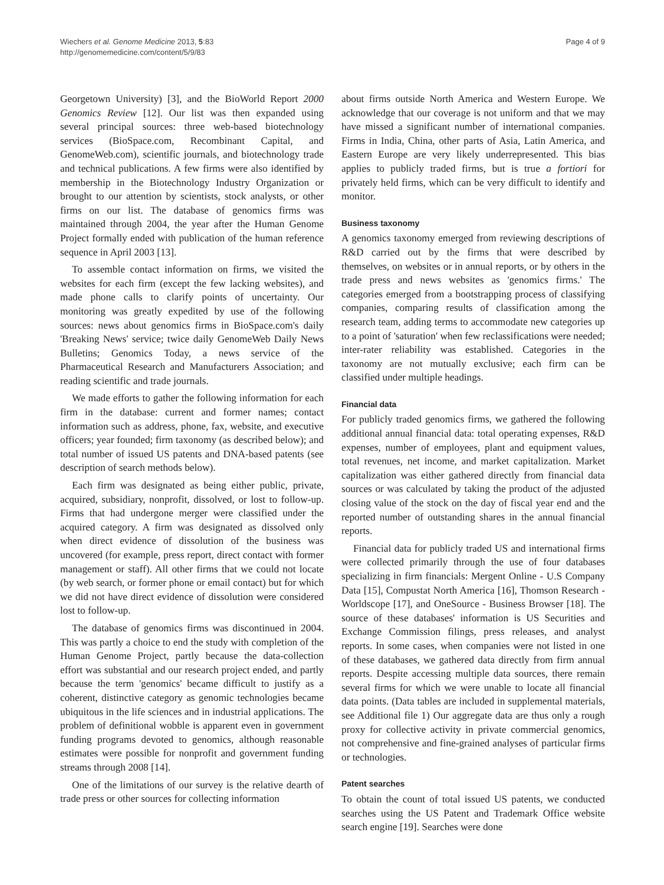Wiechers et al. Genome Medicine 2013, 5:83
http://genomemedicine.com/content/5/9/83
Page 4 of 9
Georgetown University) [3], and the BioWorld Report 2000 Genomics Review [12]. Our list was then expanded using several principal sources: three web-based biotechnology services (BioSpace.com, Recombinant Capital, and GenomeWeb.com), scientific journals, and biotechnology trade and technical publications. A few firms were also identified by membership in the Biotechnology Industry Organization or brought to our attention by scientists, stock analysts, or other firms on our list. The database of genomics firms was maintained through 2004, the year after the Human Genome Project formally ended with publication of the human reference sequence in April 2003 [13].
To assemble contact information on firms, we visited the websites for each firm (except the few lacking websites), and made phone calls to clarify points of uncertainty. Our monitoring was greatly expedited by use of the following sources: news about genomics firms in BioSpace.com's daily 'Breaking News' service; twice daily GenomeWeb Daily News Bulletins; Genomics Today, a news service of the Pharmaceutical Research and Manufacturers Association; and reading scientific and trade journals.
We made efforts to gather the following information for each firm in the database: current and former names; contact information such as address, phone, fax, website, and executive officers; year founded; firm taxonomy (as described below); and total number of issued US patents and DNA-based patents (see description of search methods below).
Each firm was designated as being either public, private, acquired, subsidiary, nonprofit, dissolved, or lost to follow-up. Firms that had undergone merger were classified under the acquired category. A firm was designated as dissolved only when direct evidence of dissolution of the business was uncovered (for example, press report, direct contact with former management or staff). All other firms that we could not locate (by web search, or former phone or email contact) but for which we did not have direct evidence of dissolution were considered lost to follow-up.
The database of genomics firms was discontinued in 2004. This was partly a choice to end the study with completion of the Human Genome Project, partly because the data-collection effort was substantial and our research project ended, and partly because the term 'genomics' became difficult to justify as a coherent, distinctive category as genomic technologies became ubiquitous in the life sciences and in industrial applications. The problem of definitional wobble is apparent even in government funding programs devoted to genomics, although reasonable estimates were possible for nonprofit and government funding streams through 2008 [14].
One of the limitations of our survey is the relative dearth of trade press or other sources for collecting information
about firms outside North America and Western Europe. We acknowledge that our coverage is not uniform and that we may have missed a significant number of international companies. Firms in India, China, other parts of Asia, Latin America, and Eastern Europe are very likely underrepresented. This bias applies to publicly traded firms, but is true a fortiori for privately held firms, which can be very difficult to identify and monitor.
Business taxonomy
A genomics taxonomy emerged from reviewing descriptions of R&D carried out by the firms that were described by themselves, on websites or in annual reports, or by others in the trade press and news websites as 'genomics firms.' The categories emerged from a bootstrapping process of classifying companies, comparing results of classification among the research team, adding terms to accommodate new categories up to a point of 'saturation' when few reclassifications were needed; inter-rater reliability was established. Categories in the taxonomy are not mutually exclusive; each firm can be classified under multiple headings.
Financial data
For publicly traded genomics firms, we gathered the following additional annual financial data: total operating expenses, R&D expenses, number of employees, plant and equipment values, total revenues, net income, and market capitalization. Market capitalization was either gathered directly from financial data sources or was calculated by taking the product of the adjusted closing value of the stock on the day of fiscal year end and the reported number of outstanding shares in the annual financial reports.
Financial data for publicly traded US and international firms were collected primarily through the use of four databases specializing in firm financials: Mergent Online - U.S Company Data [15], Compustat North America [16], Thomson Research - Worldscope [17], and OneSource - Business Browser [18]. The source of these databases' information is US Securities and Exchange Commission filings, press releases, and analyst reports. In some cases, when companies were not listed in one of these databases, we gathered data directly from firm annual reports. Despite accessing multiple data sources, there remain several firms for which we were unable to locate all financial data points. (Data tables are included in supplemental materials, see Additional file 1) Our aggregate data are thus only a rough proxy for collective activity in private commercial genomics, not comprehensive and fine-grained analyses of particular firms or technologies.
Patent searches
To obtain the count of total issued US patents, we conducted searches using the US Patent and Trademark Office website search engine [19]. Searches were done